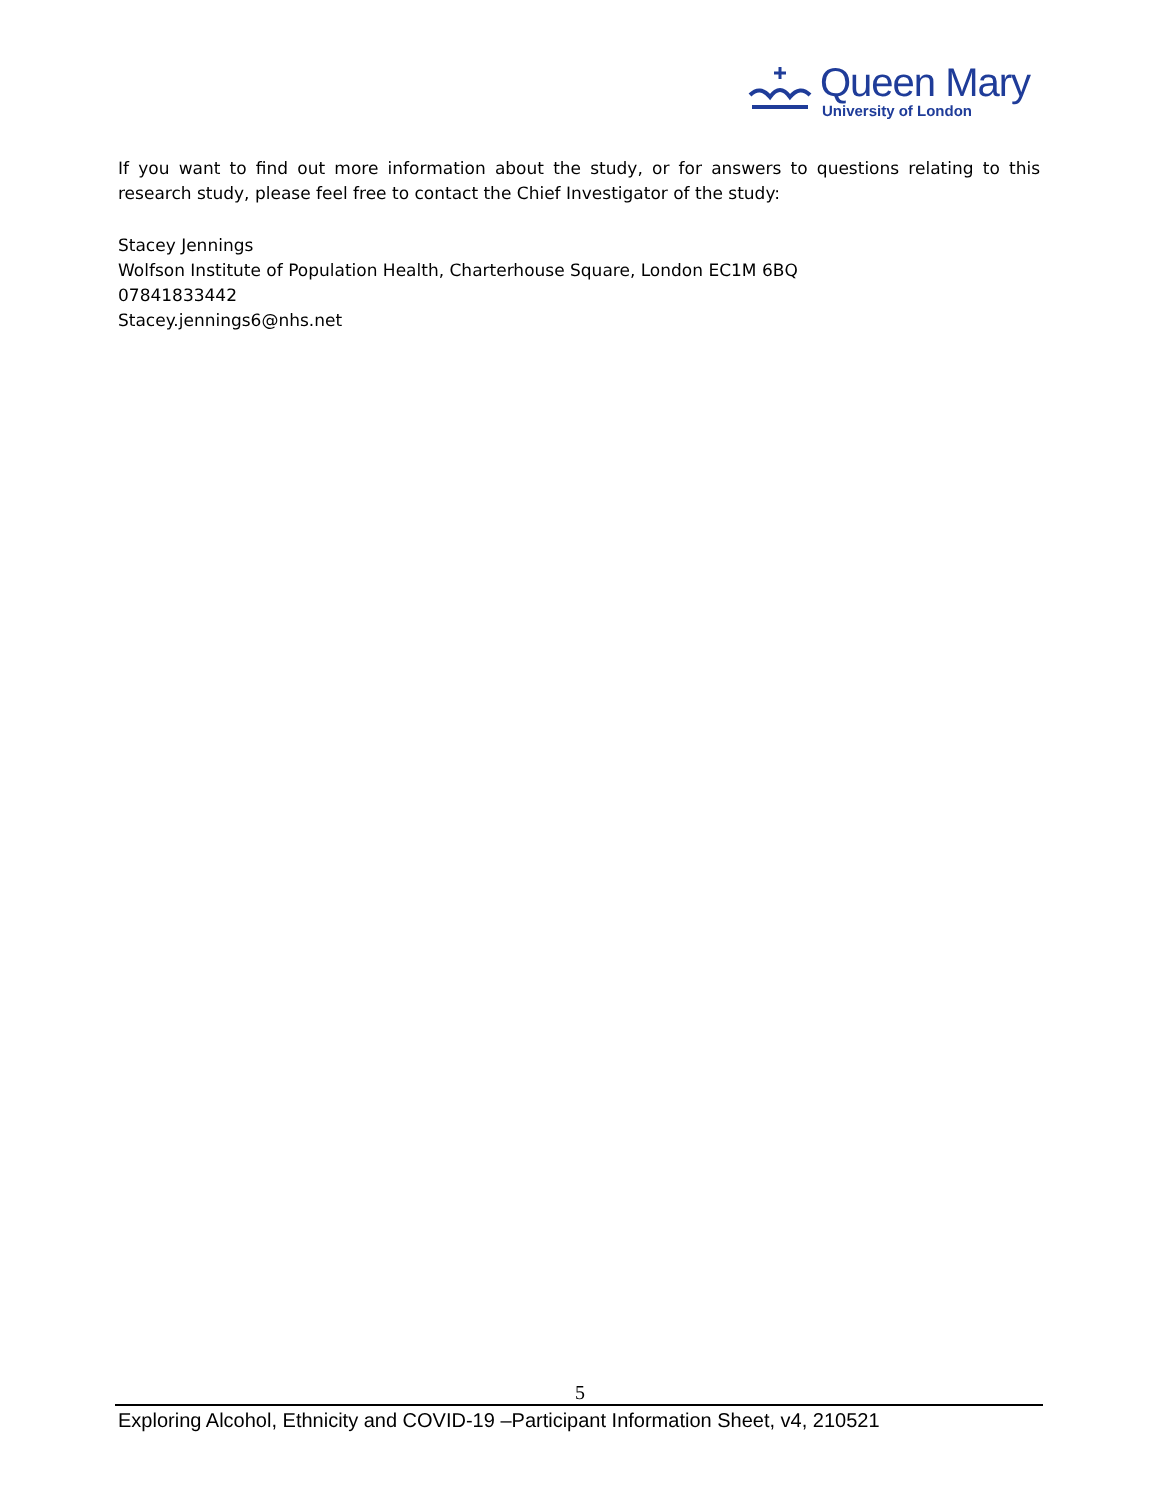Queen Mary
University of London
If you want to find out more information about the study, or for answers to questions relating to this research study, please feel free to contact the Chief Investigator of the study:
Stacey Jennings
Wolfson Institute of Population Health, Charterhouse Square, London EC1M 6BQ
07841833442
Stacey.jennings6@nhs.net
5
Exploring Alcohol, Ethnicity and COVID-19 –Participant Information Sheet, v4, 210521